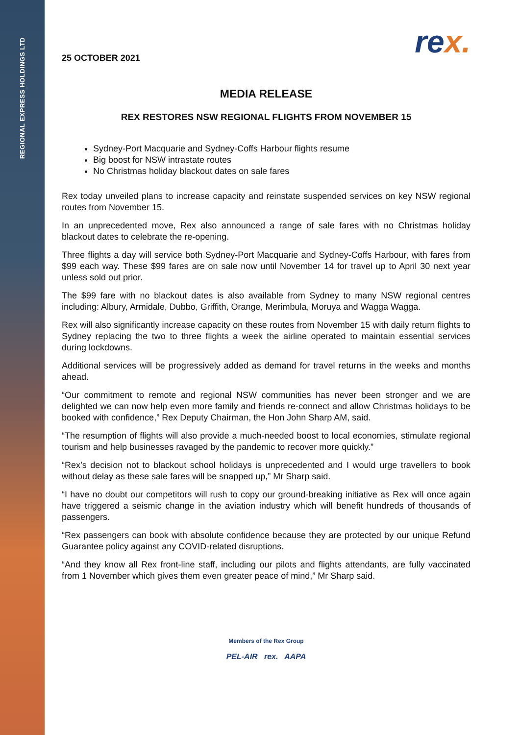REGIONAL EXPRESS HOLDINGS LTD
rex.
25 OCTOBER 2021
MEDIA RELEASE
REX RESTORES NSW REGIONAL FLIGHTS FROM NOVEMBER 15
Sydney-Port Macquarie and Sydney-Coffs Harbour flights resume
Big boost for NSW intrastate routes
No Christmas holiday blackout dates on sale fares
Rex today unveiled plans to increase capacity and reinstate suspended services on key NSW regional routes from November 15.
In an unprecedented move, Rex also announced a range of sale fares with no Christmas holiday blackout dates to celebrate the re-opening.
Three flights a day will service both Sydney-Port Macquarie and Sydney-Coffs Harbour, with fares from $99 each way. These $99 fares are on sale now until November 14 for travel up to April 30 next year unless sold out prior.
The $99 fare with no blackout dates is also available from Sydney to many NSW regional centres including: Albury, Armidale, Dubbo, Griffith, Orange, Merimbula, Moruya and Wagga Wagga.
Rex will also significantly increase capacity on these routes from November 15 with daily return flights to Sydney replacing the two to three flights a week the airline operated to maintain essential services during lockdowns.
Additional services will be progressively added as demand for travel returns in the weeks and months ahead.
“Our commitment to remote and regional NSW communities has never been stronger and we are delighted we can now help even more family and friends re-connect and allow Christmas holidays to be booked with confidence,” Rex Deputy Chairman, the Hon John Sharp AM, said.
“The resumption of flights will also provide a much-needed boost to local economies, stimulate regional tourism and help businesses ravaged by the pandemic to recover more quickly.”
“Rex’s decision not to blackout school holidays is unprecedented and I would urge travellers to book without delay as these sale fares will be snapped up,” Mr Sharp said.
“I have no doubt our competitors will rush to copy our ground-breaking initiative as Rex will once again have triggered a seismic change in the aviation industry which will benefit hundreds of thousands of passengers.
“Rex passengers can book with absolute confidence because they are protected by our unique Refund Guarantee policy against any COVID-related disruptions.
“And they know all Rex front-line staff, including our pilots and flights attendants, are fully vaccinated from 1 November which gives them even greater peace of mind,” Mr Sharp said.
Members of the Rex Group
PEL-AIR rex. AAPA